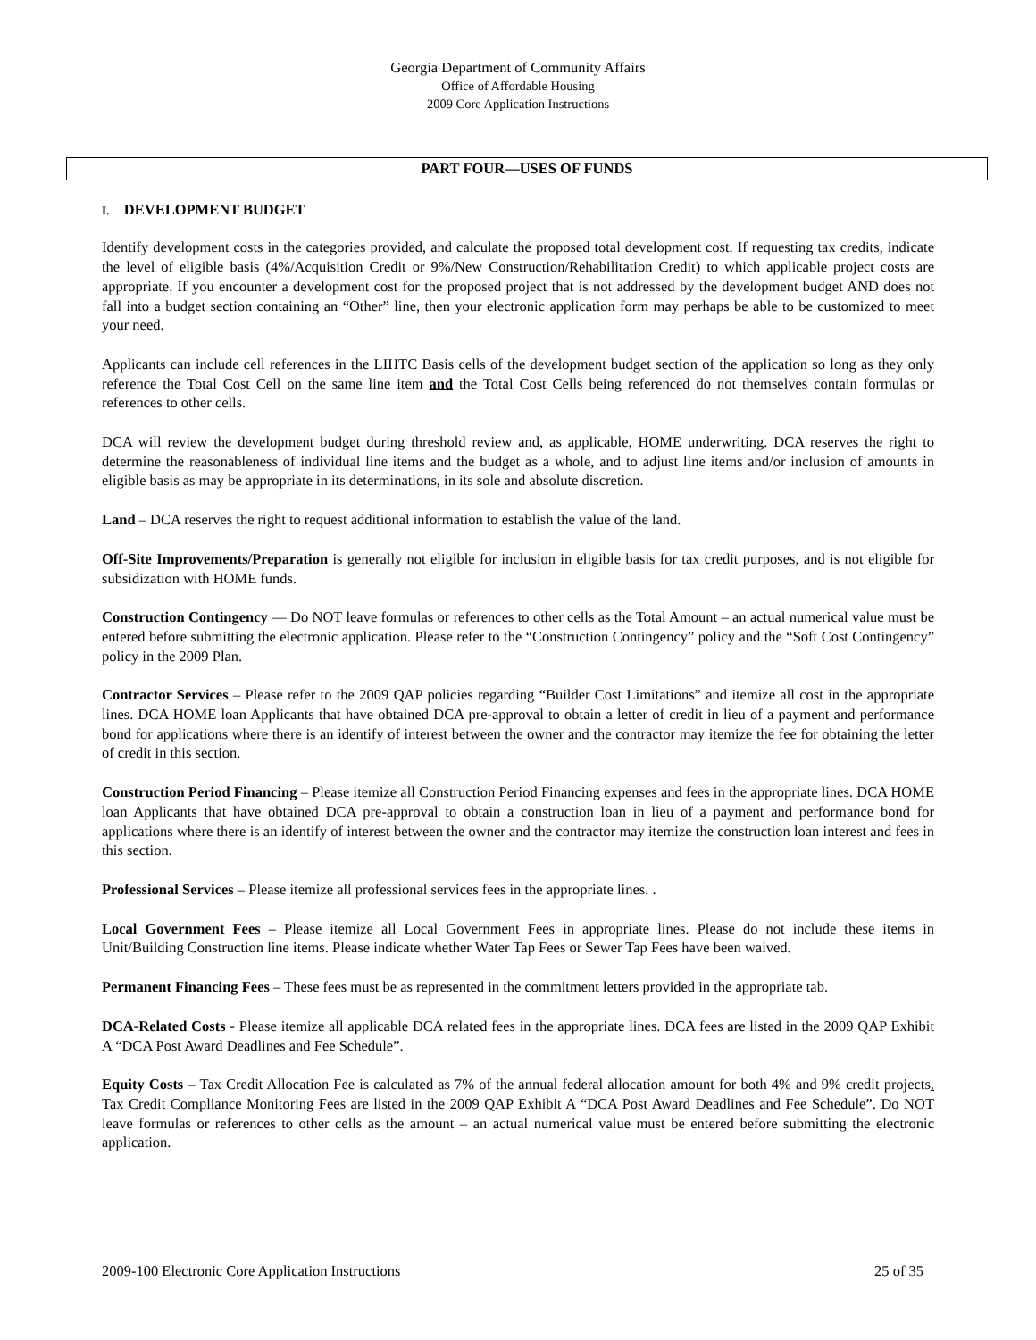Georgia Department of Community Affairs
Office of Affordable Housing
2009 Core Application Instructions
PART FOUR—USES OF FUNDS
I. DEVELOPMENT BUDGET
Identify development costs in the categories provided, and calculate the proposed total development cost. If requesting tax credits, indicate the level of eligible basis (4%/Acquisition Credit or 9%/New Construction/Rehabilitation Credit) to which applicable project costs are appropriate. If you encounter a development cost for the proposed project that is not addressed by the development budget AND does not fall into a budget section containing an “Other” line, then your electronic application form may perhaps be able to be customized to meet your need.
Applicants can include cell references in the LIHTC Basis cells of the development budget section of the application so long as they only reference the Total Cost Cell on the same line item and the Total Cost Cells being referenced do not themselves contain formulas or references to other cells.
DCA will review the development budget during threshold review and, as applicable, HOME underwriting. DCA reserves the right to determine the reasonableness of individual line items and the budget as a whole, and to adjust line items and/or inclusion of amounts in eligible basis as may be appropriate in its determinations, in its sole and absolute discretion.
Land – DCA reserves the right to request additional information to establish the value of the land.
Off-Site Improvements/Preparation is generally not eligible for inclusion in eligible basis for tax credit purposes, and is not eligible for subsidization with HOME funds.
Construction Contingency — Do NOT leave formulas or references to other cells as the Total Amount – an actual numerical value must be entered before submitting the electronic application. Please refer to the “Construction Contingency” policy and the “Soft Cost Contingency” policy in the 2009 Plan.
Contractor Services – Please refer to the 2009 QAP policies regarding “Builder Cost Limitations” and itemize all cost in the appropriate lines. DCA HOME loan Applicants that have obtained DCA pre-approval to obtain a letter of credit in lieu of a payment and performance bond for applications where there is an identify of interest between the owner and the contractor may itemize the fee for obtaining the letter of credit in this section.
Construction Period Financing – Please itemize all Construction Period Financing expenses and fees in the appropriate lines. DCA HOME loan Applicants that have obtained DCA pre-approval to obtain a construction loan in lieu of a payment and performance bond for applications where there is an identify of interest between the owner and the contractor may itemize the construction loan interest and fees in this section.
Professional Services – Please itemize all professional services fees in the appropriate lines. .
Local Government Fees – Please itemize all Local Government Fees in appropriate lines. Please do not include these items in Unit/Building Construction line items. Please indicate whether Water Tap Fees or Sewer Tap Fees have been waived.
Permanent Financing Fees – These fees must be as represented in the commitment letters provided in the appropriate tab.
DCA-Related Costs - Please itemize all applicable DCA related fees in the appropriate lines. DCA fees are listed in the 2009 QAP Exhibit A “DCA Post Award Deadlines and Fee Schedule”.
Equity Costs – Tax Credit Allocation Fee is calculated as 7% of the annual federal allocation amount for both 4% and 9% credit projects. Tax Credit Compliance Monitoring Fees are listed in the 2009 QAP Exhibit A “DCA Post Award Deadlines and Fee Schedule”. Do NOT leave formulas or references to other cells as the amount – an actual numerical value must be entered before submitting the electronic application.
2009-100 Electronic Core Application Instructions 25 of 35